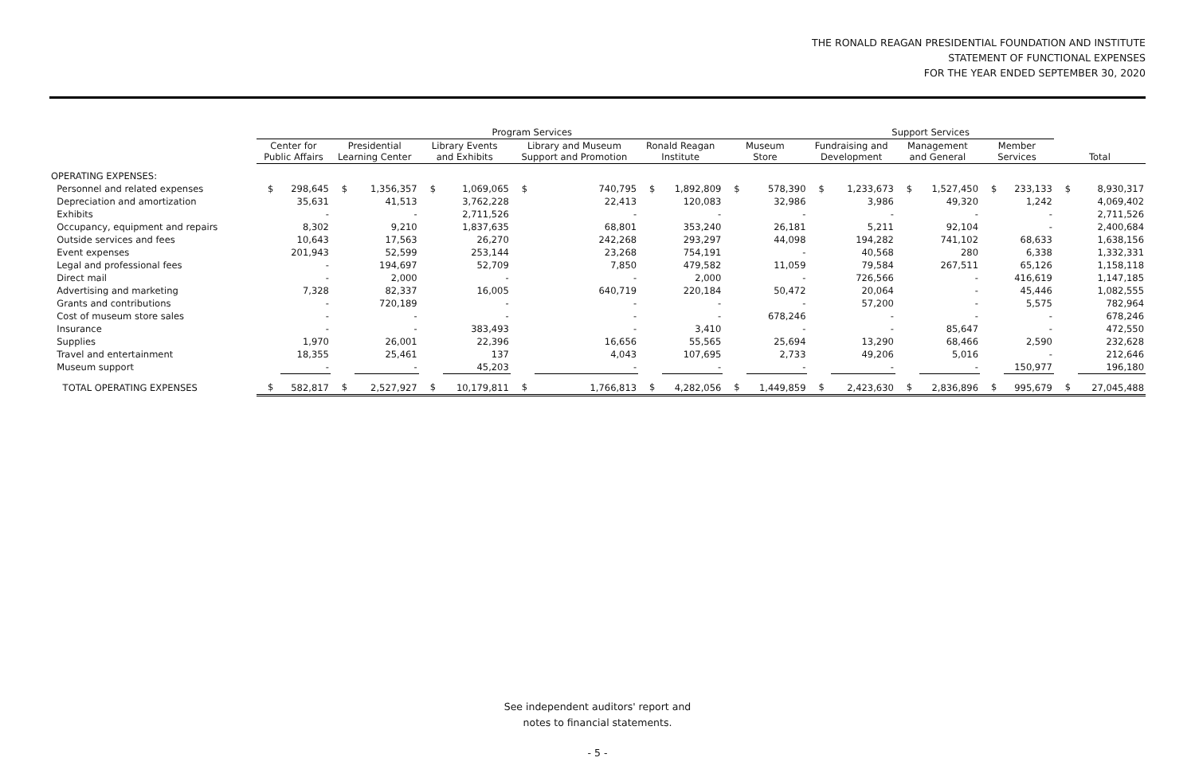THE RONALD REAGAN PRESIDENTIAL FOUNDATION AND INSTITUTE
STATEMENT OF FUNCTIONAL EXPENSES
FOR THE YEAR ENDED SEPTEMBER 30, 2020
| | Program Services | | | | | | | | | | | | Support Services | | | | | | | |
| --- | --- | --- | --- | --- | --- | --- | --- | --- | --- | --- | --- | --- | --- | --- | --- | --- | --- | --- | --- | --- |
| | Center for Public Affairs | | Presidential Learning Center | | Library Events and Exhibits | | Library and Museum Support and Promotion | | Ronald Reagan Institute | | Museum Store | | Fundraising and Development | | Management and General | | Member Services | | Total | |
| OPERATING EXPENSES: | | | | | | | | | | | | | | | | | | | | |
| Personnel and related expenses | $ | 298,645 | $ | 1,356,357 | $ | 1,069,065 | $ | 740,795 | $ | 1,892,809 | $ | 578,390 | $ | 1,233,673 | $ | 1,527,450 | $ | 233,133 | $ | 8,930,317 |
| Depreciation and amortization | | 35,631 | | 41,513 | | 3,762,228 | | 22,413 | | 120,083 | | 32,986 | | 3,986 | | 49,320 | | 1,242 | | 4,069,402 |
| Exhibits | | - | | - | | 2,711,526 | | - | | - | | - | | - | | - | | - | | 2,711,526 |
| Occupancy, equipment and repairs | | 8,302 | | 9,210 | | 1,837,635 | | 68,801 | | 353,240 | | 26,181 | | 5,211 | | 92,104 | | - | | 2,400,684 |
| Outside services and fees | | 10,643 | | 17,563 | | 26,270 | | 242,268 | | 293,297 | | 44,098 | | 194,282 | | 741,102 | | 68,633 | | 1,638,156 |
| Event expenses | | 201,943 | | 52,599 | | 253,144 | | 23,268 | | 754,191 | | - | | 40,568 | | 280 | | 6,338 | | 1,332,331 |
| Legal and professional fees | | - | | 194,697 | | 52,709 | | 7,850 | | 479,582 | | 11,059 | | 79,584 | | 267,511 | | 65,126 | | 1,158,118 |
| Direct mail | | - | | 2,000 | | - | | - | | 2,000 | | - | | 726,566 | | - | | 416,619 | | 1,147,185 |
| Advertising and marketing | | 7,328 | | 82,337 | | 16,005 | | 640,719 | | 220,184 | | 50,472 | | 20,064 | | - | | 45,446 | | 1,082,555 |
| Grants and contributions | | - | | 720,189 | | - | | - | | - | | - | | 57,200 | | - | | 5,575 | | 782,964 |
| Cost of museum store sales | | - | | - | | - | | - | | - | | 678,246 | | - | | - | | - | | 678,246 |
| Insurance | | - | | - | | 383,493 | | - | | 3,410 | | - | | - | | 85,647 | | - | | 472,550 |
| Supplies | | 1,970 | | 26,001 | | 22,396 | | 16,656 | | 55,565 | | 25,694 | | 13,290 | | 68,466 | | 2,590 | | 232,628 |
| Travel and entertainment | | 18,355 | | 25,461 | | 137 | | 4,043 | | 107,695 | | 2,733 | | 49,206 | | 5,016 | | - | | 212,646 |
| Museum support | | - | | - | | 45,203 | | - | | - | | - | | - | | - | | 150,977 | | 196,180 |
| TOTAL OPERATING EXPENSES | $ | 582,817 | $ | 2,527,927 | $ | 10,179,811 | $ | 1,766,813 | $ | 4,282,056 | $ | 1,449,859 | $ | 2,423,630 | $ | 2,836,896 | $ | 995,679 | $ | 27,045,488 |
See independent auditors' report and
notes to financial statements.
- 5 -